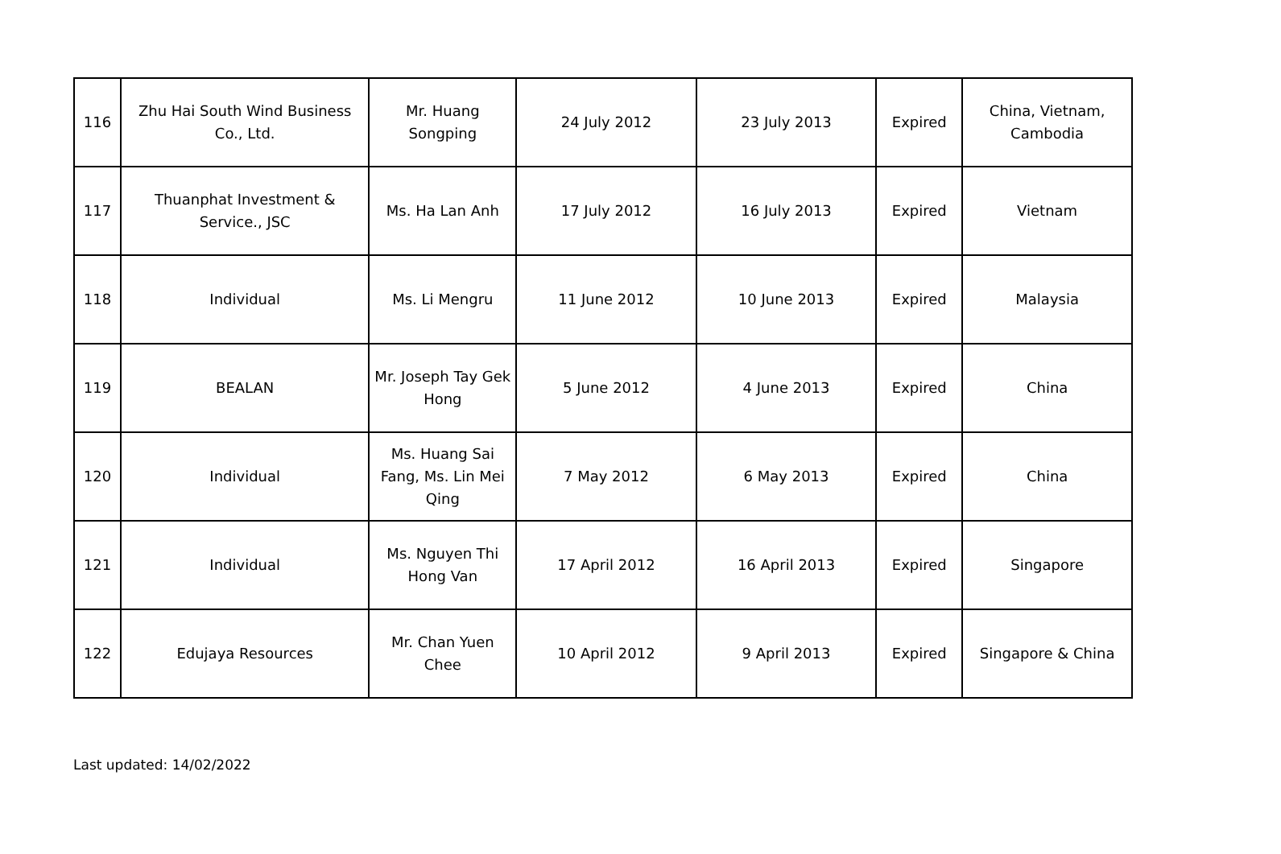| 116 | Zhu Hai South Wind Business Co., Ltd. | Mr. Huang Songping | 24 July 2012 | 23 July 2013 | Expired | China, Vietnam, Cambodia |
| 117 | Thuanphat Investment & Service., JSC | Ms. Ha Lan Anh | 17 July 2012 | 16 July 2013 | Expired | Vietnam |
| 118 | Individual | Ms. Li Mengru | 11 June 2012 | 10 June 2013 | Expired | Malaysia |
| 119 | BEALAN | Mr. Joseph Tay Gek Hong | 5 June 2012 | 4 June 2013 | Expired | China |
| 120 | Individual | Ms. Huang Sai Fang, Ms. Lin Mei Qing | 7 May 2012 | 6 May 2013 | Expired | China |
| 121 | Individual | Ms. Nguyen Thi Hong Van | 17 April 2012 | 16 April 2013 | Expired | Singapore |
| 122 | Edujaya Resources | Mr. Chan Yuen Chee | 10 April 2012 | 9 April 2013 | Expired | Singapore & China |
Last updated: 14/02/2022